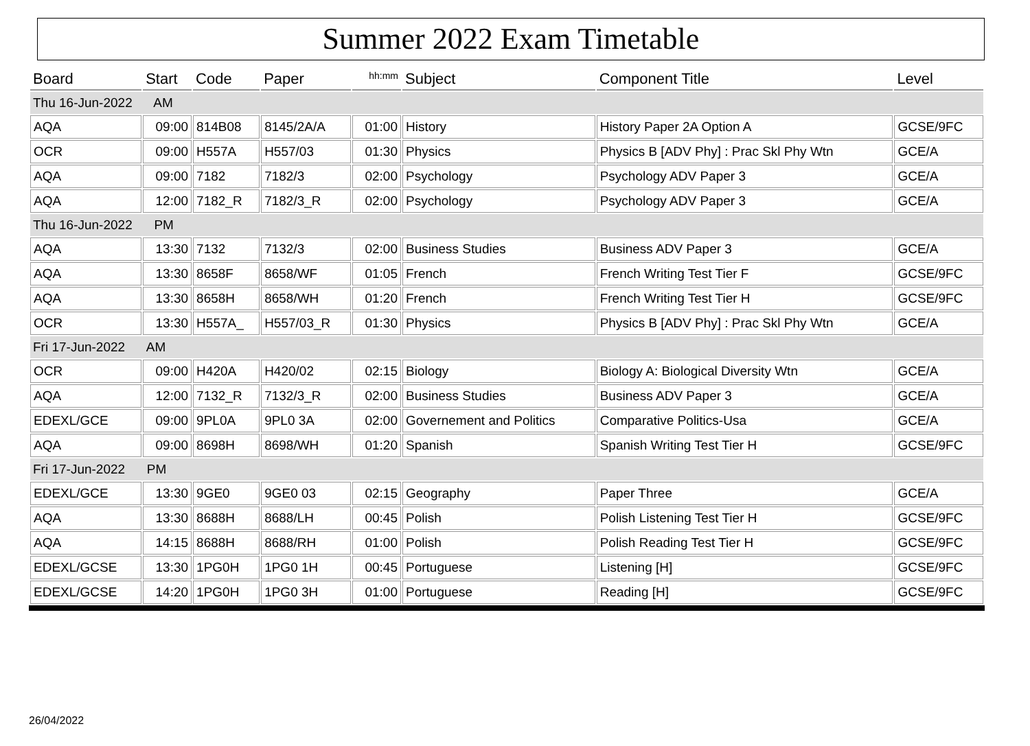Summer 2022 Exam Timetable
| Board | Start | Code | Paper | hh:mm | Subject | Component Title | Level |
| --- | --- | --- | --- | --- | --- | --- | --- |
| Thu 16-Jun-2022 AM | | | | | | | |
| AQA | 09:00 | 814B08 | 8145/2A/A | 01:00 | History | History Paper 2A Option A | GCSE/9FC |
| OCR | 09:00 | H557A | H557/03 | 01:30 | Physics | Physics B [ADV Phy] : Prac Skl Phy Wtn | GCE/A |
| AQA | 09:00 | 7182 | 7182/3 | 02:00 | Psychology | Psychology ADV Paper 3 | GCE/A |
| AQA | 12:00 | 7182_R | 7182/3_R | 02:00 | Psychology | Psychology ADV Paper 3 | GCE/A |
| Thu 16-Jun-2022 PM | | | | | | | |
| AQA | 13:30 | 7132 | 7132/3 | 02:00 | Business Studies | Business ADV Paper 3 | GCE/A |
| AQA | 13:30 | 8658F | 8658/WF | 01:05 | French | French Writing Test Tier F | GCSE/9FC |
| AQA | 13:30 | 8658H | 8658/WH | 01:20 | French | French Writing Test Tier H | GCSE/9FC |
| OCR | 13:30 | H557A_ | H557/03_R | 01:30 | Physics | Physics B [ADV Phy] : Prac Skl Phy Wtn | GCE/A |
| Fri 17-Jun-2022 AM | | | | | | | |
| OCR | 09:00 | H420A | H420/02 | 02:15 | Biology | Biology A: Biological Diversity Wtn | GCE/A |
| AQA | 12:00 | 7132_R | 7132/3_R | 02:00 | Business Studies | Business ADV Paper 3 | GCE/A |
| EDEXL/GCE | 09:00 | 9PL0A | 9PL0 3A | 02:00 | Governement and Politics | Comparative Politics-Usa | GCE/A |
| AQA | 09:00 | 8698H | 8698/WH | 01:20 | Spanish | Spanish Writing Test Tier H | GCSE/9FC |
| Fri 17-Jun-2022 PM | | | | | | | |
| EDEXL/GCE | 13:30 | 9GE0 | 9GE0 03 | 02:15 | Geography | Paper Three | GCE/A |
| AQA | 13:30 | 8688H | 8688/LH | 00:45 | Polish | Polish Listening Test Tier H | GCSE/9FC |
| AQA | 14:15 | 8688H | 8688/RH | 01:00 | Polish | Polish Reading Test Tier H | GCSE/9FC |
| EDEXL/GCSE | 13:30 | 1PG0H | 1PG0 1H | 00:45 | Portuguese | Listening [H] | GCSE/9FC |
| EDEXL/GCSE | 14:20 | 1PG0H | 1PG0 3H | 01:00 | Portuguese | Reading [H] | GCSE/9FC |
26/04/2022